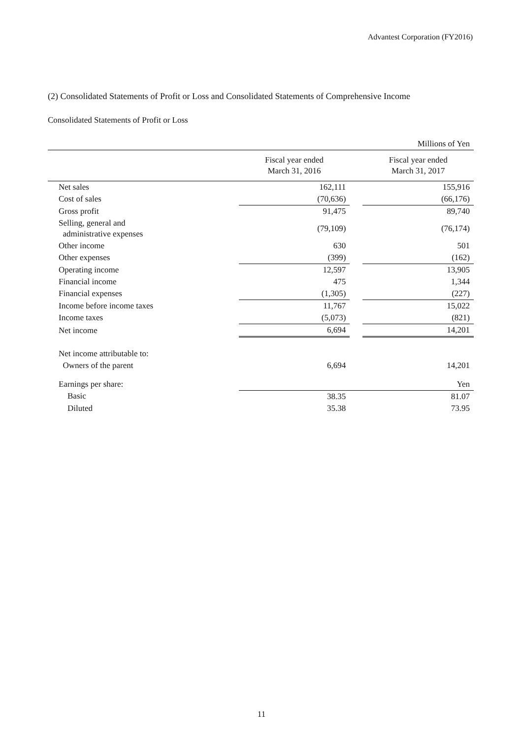Advantest Corporation (FY2016)
(2) Consolidated Statements of Profit or Loss and Consolidated Statements of Comprehensive Income
Consolidated Statements of Profit or Loss
| | | | Millions of Yen |
| | Fiscal year ended March 31, 2016 | | Fiscal year ended March 31, 2017 |
| Net sales | 162,111 | | 155,916 |
| Cost of sales | (70,636) | | (66,176) |
| Gross profit | 91,475 | | 89,740 |
| Selling, general and administrative expenses | (79,109) | | (76,174) |
| Other income | 630 | | 501 |
| Other expenses | (399) | | (162) |
| Operating income | 12,597 | | 13,905 |
| Financial income | 475 | | 1,344 |
| Financial expenses | (1,305) | | (227) |
| Income before income taxes | 11,767 | | 15,022 |
| Income taxes | (5,073) | | (821) |
| Net income | 6,694 | | 14,201 |
| Net income attributable to: | | | |
| Owners of the parent | 6,694 | | 14,201 |
| Earnings per share: | | | Yen |
| Basic | 38.35 | | 81.07 |
| Diluted | 35.38 | | 73.95 |
11